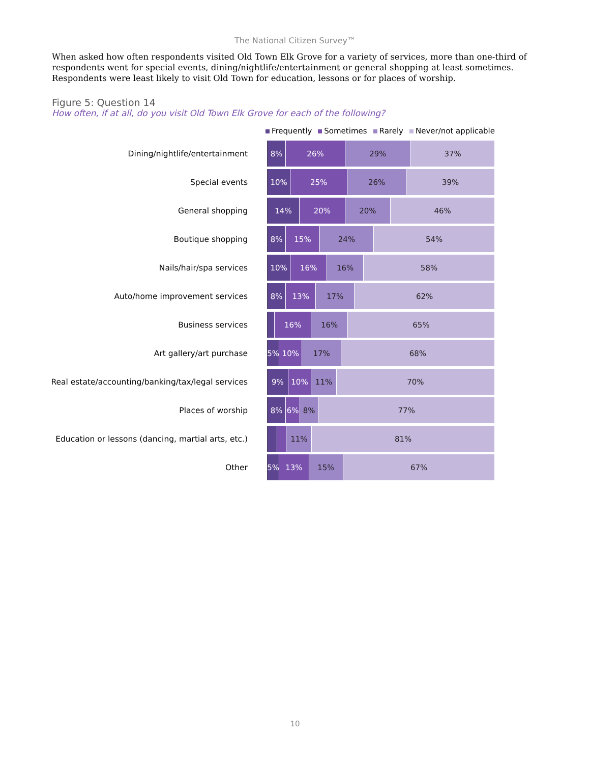The National Citizen Survey™
When asked how often respondents visited Old Town Elk Grove for a variety of services, more than one-third of respondents went for special events, dining/nightlife/entertainment or general shopping at least sometimes. Respondents were least likely to visit Old Town for education, lessons or for places of worship.
Figure 5: Question 14
How often, if at all, do you visit Old Town Elk Grove for each of the following?
Frequently Sometimes Rarely Never/not applicable
Dining/nightlife/entertainment
8% 26% 29% 37%
Special events
10% 25% 26% 39%
General shopping
14% 20% 20% 46%
Boutique shopping
8% 15% 24% 54%
Nails/hair/spa services
10% 16% 16% 58%
Auto/home improvement services
8% 13% 17% 62%
Business services
16% 16% 65%
Art gallery/art purchase
5% 10% 17% 68%
Real estate/accounting/banking/tax/legal services
9% 10% 11% 70%
Places of worship
8% 6% 8% 77%
Education or lessons (dancing, martial arts, etc.)
11% 81%
Other
5% 13% 15% 67%
10